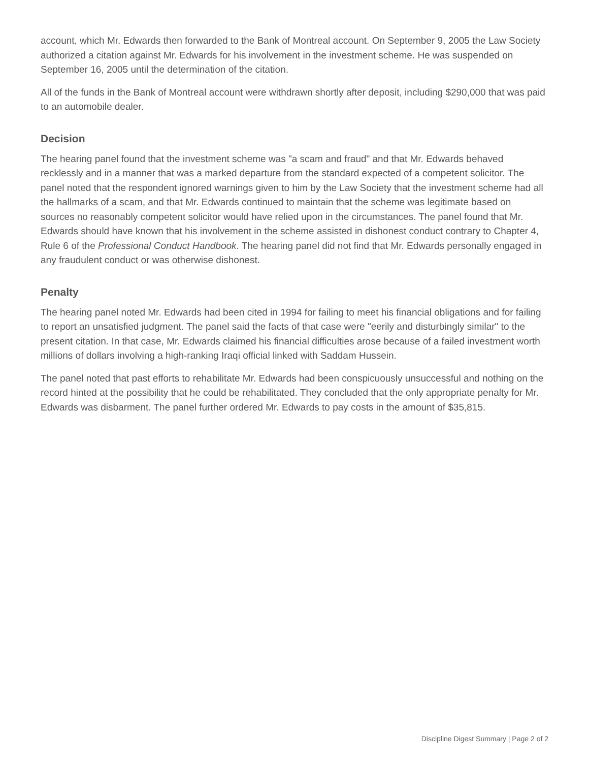account, which Mr. Edwards then forwarded to the Bank of Montreal account. On September 9, 2005 the Law Society authorized a citation against Mr. Edwards for his involvement in the investment scheme. He was suspended on September 16, 2005 until the determination of the citation.
All of the funds in the Bank of Montreal account were withdrawn shortly after deposit, including $290,000 that was paid to an automobile dealer.
Decision
The hearing panel found that the investment scheme was "a scam and fraud" and that Mr. Edwards behaved recklessly and in a manner that was a marked departure from the standard expected of a competent solicitor. The panel noted that the respondent ignored warnings given to him by the Law Society that the investment scheme had all the hallmarks of a scam, and that Mr. Edwards continued to maintain that the scheme was legitimate based on sources no reasonably competent solicitor would have relied upon in the circumstances. The panel found that Mr. Edwards should have known that his involvement in the scheme assisted in dishonest conduct contrary to Chapter 4, Rule 6 of the Professional Conduct Handbook. The hearing panel did not find that Mr. Edwards personally engaged in any fraudulent conduct or was otherwise dishonest.
Penalty
The hearing panel noted Mr. Edwards had been cited in 1994 for failing to meet his financial obligations and for failing to report an unsatisfied judgment. The panel said the facts of that case were "eerily and disturbingly similar" to the present citation. In that case, Mr. Edwards claimed his financial difficulties arose because of a failed investment worth millions of dollars involving a high-ranking Iraqi official linked with Saddam Hussein.
The panel noted that past efforts to rehabilitate Mr. Edwards had been conspicuously unsuccessful and nothing on the record hinted at the possibility that he could be rehabilitated. They concluded that the only appropriate penalty for Mr. Edwards was disbarment. The panel further ordered Mr. Edwards to pay costs in the amount of $35,815.
Discipline Digest Summary | Page 2 of 2